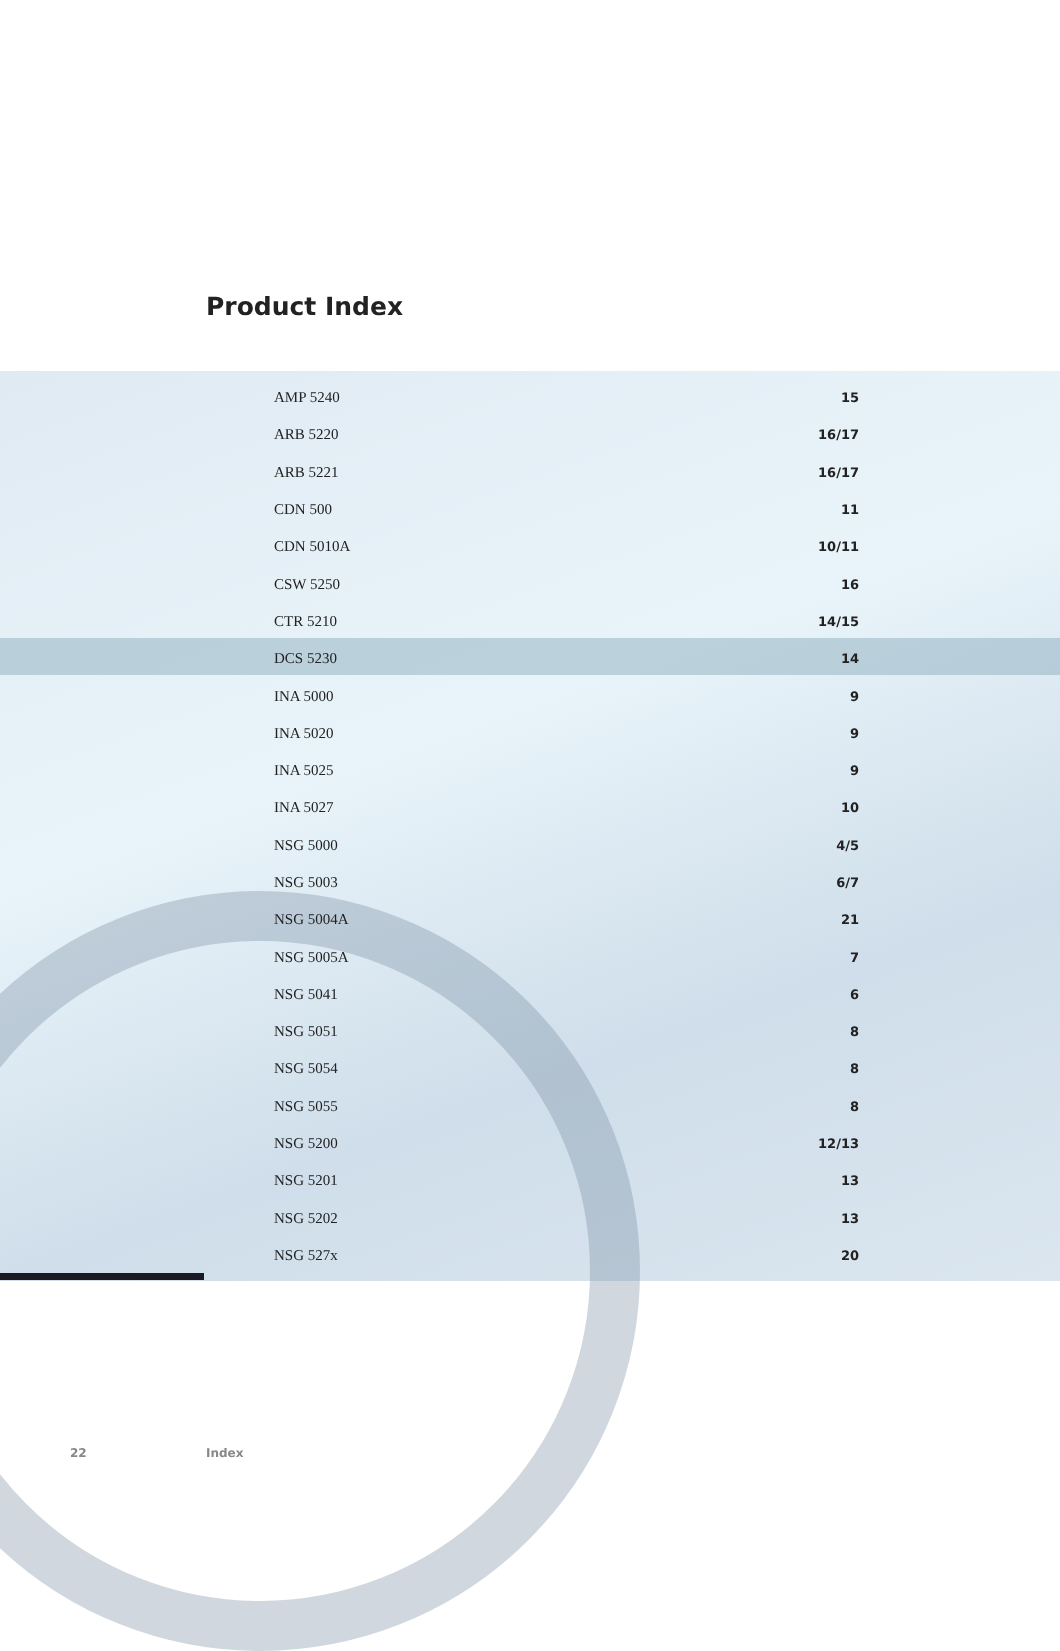Product Index
| AMP 5240 | 15 |
| ARB 5220 | 16/17 |
| ARB 5221 | 16/17 |
| CDN 500 | 11 |
| CDN 5010A | 10/11 |
| CSW 5250 | 16 |
| CTR 5210 | 14/15 |
| DCS 5230 | 14 |
| INA 5000 | 9 |
| INA 5020 | 9 |
| INA 5025 | 9 |
| INA 5027 | 10 |
| NSG 5000 | 4/5 |
| NSG 5003 | 6/7 |
| NSG 5004A | 21 |
| NSG 5005A | 7 |
| NSG 5041 | 6 |
| NSG 5051 | 8 |
| NSG 5054 | 8 |
| NSG 5055 | 8 |
| NSG 5200 | 12/13 |
| NSG 5201 | 13 |
| NSG 5202 | 13 |
| NSG 527x | 20 |
22 Index